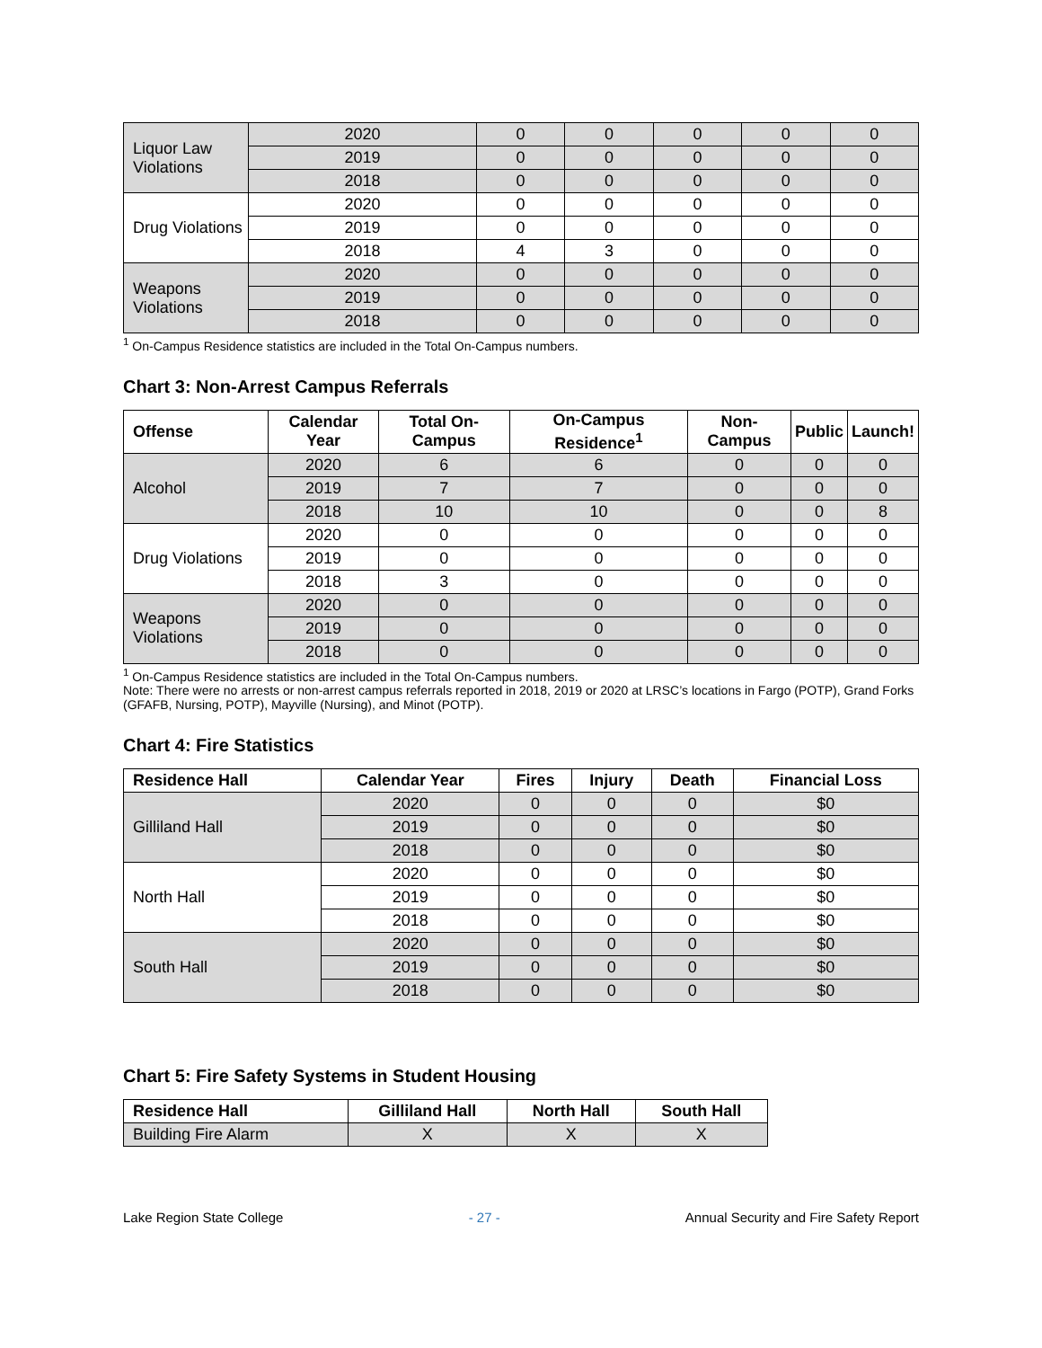| Liquor Law Violations | 2020 | 0 | 0 | 0 | 0 | 0 |
| | 2019 | 0 | 0 | 0 | 0 | 0 |
| | 2018 | 0 | 0 | 0 | 0 | 0 |
| Drug Violations | 2020 | 0 | 0 | 0 | 0 | 0 |
| | 2019 | 0 | 0 | 0 | 0 | 0 |
| | 2018 | 4 | 3 | 0 | 0 | 0 |
| Weapons Violations | 2020 | 0 | 0 | 0 | 0 | 0 |
| | 2019 | 0 | 0 | 0 | 0 | 0 |
| | 2018 | 0 | 0 | 0 | 0 | 0 |
<sup>1</sup> On-Campus Residence statistics are included in the Total On-Campus numbers.
Chart 3: Non-Arrest Campus Referrals
| Offense | Calendar Year | Total On-Campus | On-Campus Residence<sup>1</sup> | Non-Campus | Public | Launch! |
| --- | --- | --- | --- | --- | --- | --- |
| Alcohol | 2020 | 6 | 6 | 0 | 0 | 0 |
| | 2019 | 7 | 7 | 0 | 0 | 0 |
| | 2018 | 10 | 10 | 0 | 0 | 8 |
| Drug Violations | 2020 | 0 | 0 | 0 | 0 | 0 |
| | 2019 | 0 | 0 | 0 | 0 | 0 |
| | 2018 | 3 | 0 | 0 | 0 | 0 |
| Weapons Violations | 2020 | 0 | 0 | 0 | 0 | 0 |
| | 2019 | 0 | 0 | 0 | 0 | 0 |
| | 2018 | 0 | 0 | 0 | 0 | 0 |
<sup>1</sup> On-Campus Residence statistics are included in the Total On-Campus numbers.
Note: There were no arrests or non-arrest campus referrals reported in 2018, 2019 or 2020 at LRSC’s locations in Fargo (POTP), Grand Forks (GFAFB, Nursing, POTP), Mayville (Nursing), and Minot (POTP).
Chart 4: Fire Statistics
| Residence Hall | Calendar Year | Fires | Injury | Death | Financial Loss |
| --- | --- | --- | --- | --- | --- |
| Gilliland Hall | 2020 | 0 | 0 | 0 | $0 |
| | 2019 | 0 | 0 | 0 | $0 |
| | 2018 | 0 | 0 | 0 | $0 |
| North Hall | 2020 | 0 | 0 | 0 | $0 |
| | 2019 | 0 | 0 | 0 | $0 |
| | 2018 | 0 | 0 | 0 | $0 |
| South Hall | 2020 | 0 | 0 | 0 | $0 |
| | 2019 | 0 | 0 | 0 | $0 |
| | 2018 | 0 | 0 | 0 | $0 |
Chart 5: Fire Safety Systems in Student Housing
| Residence Hall | Gilliland Hall | North Hall | South Hall |
| --- | --- | --- | --- |
| Building Fire Alarm | X | X | X |
Lake Region State College - 27 - Annual Security and Fire Safety Report